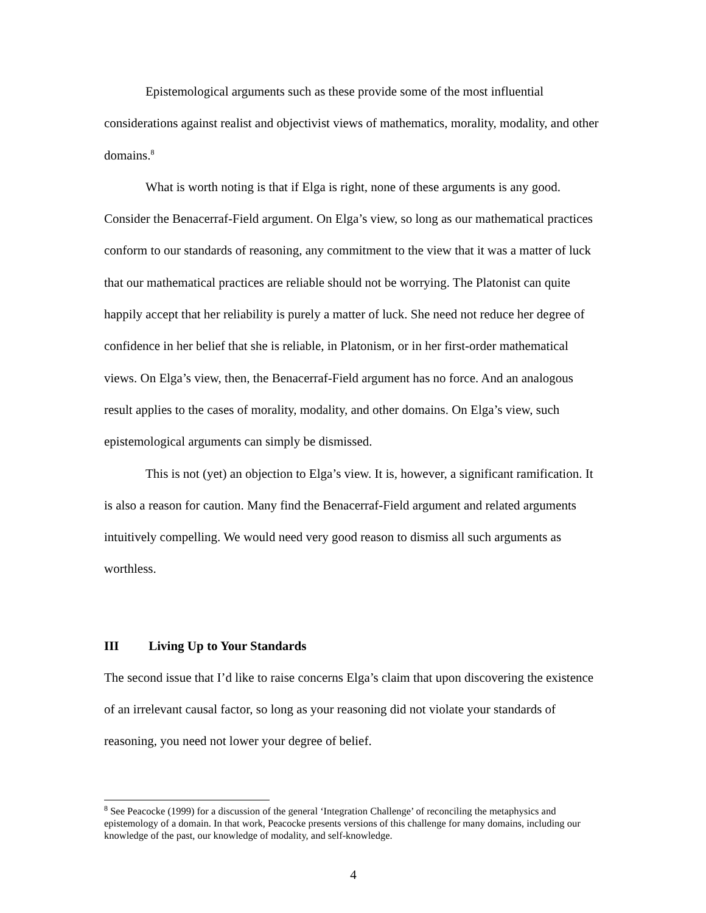Epistemological arguments such as these provide some of the most influential considerations against realist and objectivist views of mathematics, morality, modality, and other domains.<sup>8</sup>
What is worth noting is that if Elga is right, none of these arguments is any good. Consider the Benacerraf-Field argument. On Elga’s view, so long as our mathematical practices conform to our standards of reasoning, any commitment to the view that it was a matter of luck that our mathematical practices are reliable should not be worrying. The Platonist can quite happily accept that her reliability is purely a matter of luck. She need not reduce her degree of confidence in her belief that she is reliable, in Platonism, or in her first-order mathematical views. On Elga’s view, then, the Benacerraf-Field argument has no force. And an analogous result applies to the cases of morality, modality, and other domains. On Elga’s view, such epistemological arguments can simply be dismissed.
This is not (yet) an objection to Elga’s view. It is, however, a significant ramification. It is also a reason for caution. Many find the Benacerraf-Field argument and related arguments intuitively compelling. We would need very good reason to dismiss all such arguments as worthless.
III Living Up to Your Standards
The second issue that I’d like to raise concerns Elga’s claim that upon discovering the existence of an irrelevant causal factor, so long as your reasoning did not violate your standards of reasoning, you need not lower your degree of belief.
<sup>8</sup> See Peacocke (1999) for a discussion of the general ‘Integration Challenge’ of reconciling the metaphysics and epistemology of a domain. In that work, Peacocke presents versions of this challenge for many domains, including our knowledge of the past, our knowledge of modality, and self-knowledge.
4